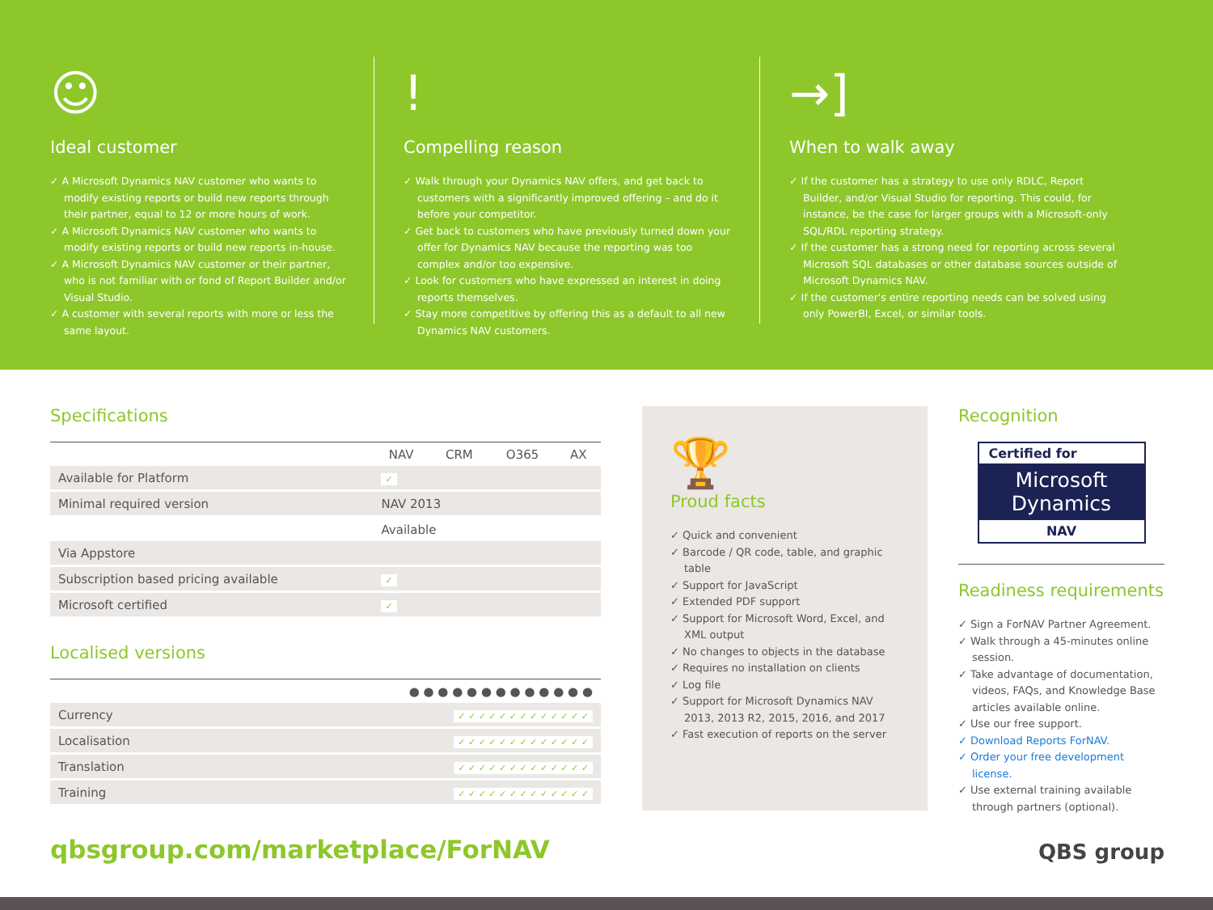☺
Ideal customer
✓ A Microsoft Dynamics NAV customer who wants to modify existing reports or build new reports through their partner, equal to 12 or more hours of work.
✓ A Microsoft Dynamics NAV customer who wants to modify existing reports or build new reports in-house.
✓ A Microsoft Dynamics NAV customer or their partner, who is not familiar with or fond of Report Builder and/or Visual Studio.
✓ A customer with several reports with more or less the same layout.
!
Compelling reason
✓ Walk through your Dynamics NAV offers, and get back to customers with a significantly improved offering – and do it before your competitor.
✓ Get back to customers who have previously turned down your offer for Dynamics NAV because the reporting was too complex and/or too expensive.
✓ Look for customers who have expressed an interest in doing reports themselves.
✓ Stay more competitive by offering this as a default to all new Dynamics NAV customers.
→]
When to walk away
✓ If the customer has a strategy to use only RDLC, Report Builder, and/or Visual Studio for reporting. This could, for instance, be the case for larger groups with a Microsoft-only SQL/RDL reporting strategy.
✓ If the customer has a strong need for reporting across several Microsoft SQL databases or other database sources outside of Microsoft Dynamics NAV.
✓ If the customer's entire reporting needs can be solved using only PowerBI, Excel, or similar tools.
Specifications
| | NAV | CRM | O365 | AX |
| --- | --- | --- | --- | --- |
| Available for Platform | ✓ | | | |
| Minimal required version | NAV 2013 | | | |
| | Available | | | |
| Via Appstore | | | | |
| Subscription based pricing available | ✓ | | | |
| Microsoft certified | ✓ | | | |
Localised versions
| | ● ● ● ● ● ● ● ● ● ● ● ● ● |
| --- | --- |
| Currency | ✓ ✓ ✓ ✓ ✓ ✓ ✓ ✓ ✓ ✓ ✓ ✓ ✓ |
| Localisation | ✓ ✓ ✓ ✓ ✓ ✓ ✓ ✓ ✓ ✓ ✓ ✓ ✓ |
| Translation | ✓ ✓ ✓ ✓ ✓ ✓ ✓ ✓ ✓ ✓ ✓ ✓ ✓ |
| Training | ✓ ✓ ✓ ✓ ✓ ✓ ✓ ✓ ✓ ✓ ✓ ✓ ✓ |
qbsgroup.com/marketplace/ForNAV
🏆
Proud facts
✓ Quick and convenient
✓ Barcode / QR code, table, and graphic table
✓ Support for JavaScript
✓ Extended PDF support
✓ Support for Microsoft Word, Excel, and XML output
✓ No changes to objects in the database
✓ Requires no installation on clients
✓ Log file
✓ Support for Microsoft Dynamics NAV 2013, 2013 R2, 2015, 2016, and 2017
✓ Fast execution of reports on the server
Recognition
Certified for
Microsoft Dynamics
NAV
Readiness requirements
✓ Sign a ForNAV Partner Agreement.
✓ Walk through a 45-minutes online session.
✓ Take advantage of documentation, videos, FAQs, and Knowledge Base articles available online.
✓ Use our free support.
✓ Download Reports ForNAV.
✓ Order your free development license.
✓ Use external training available through partners (optional).
QBS group